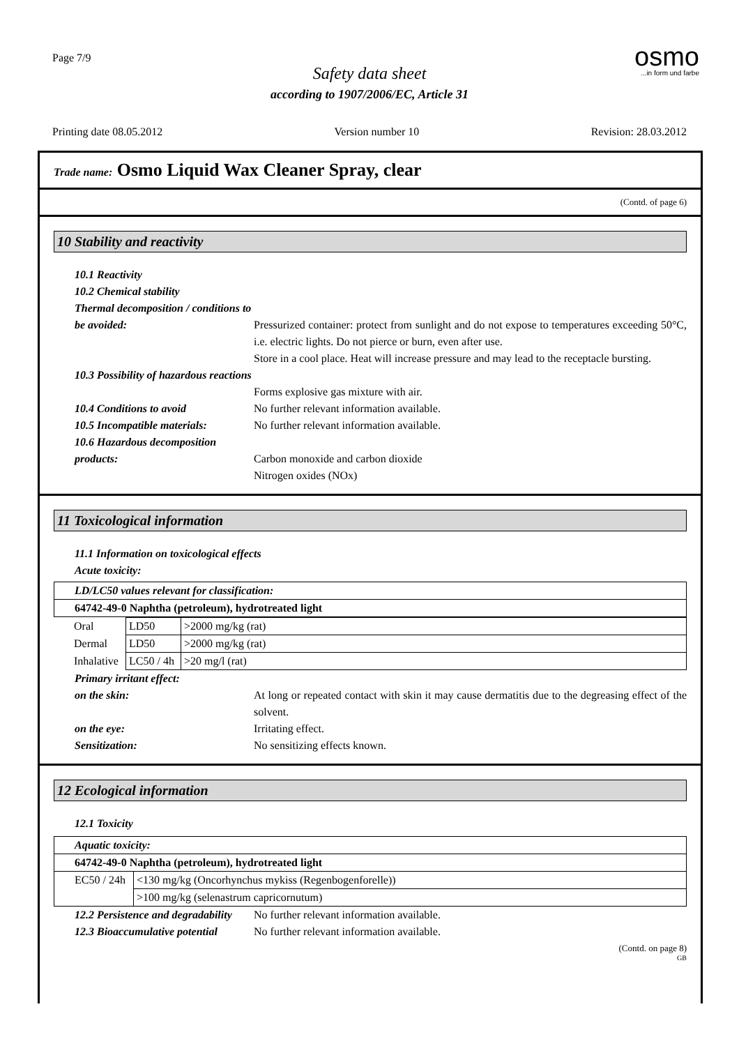Page 7/9
osmo...in form und farbe
Safety data sheet
according to 1907/2006/EC, Article 31
Printing date 08.05.2012 Version number 10 Revision: 28.03.2012
Trade name: Osmo Liquid Wax Cleaner Spray, clear
(Contd. of page 6)
10 Stability and reactivity
10.1 Reactivity
10.2 Chemical stability
Thermal decomposition / conditions to be avoided:
Pressurized container: protect from sunlight and do not expose to temperatures exceeding 50°C, i.e. electric lights. Do not pierce or burn, even after use.
Store in a cool place. Heat will increase pressure and may lead to the receptacle bursting.
10.3 Possibility of hazardous reactions
Forms explosive gas mixture with air.
10.4 Conditions to avoid No further relevant information available.
10.5 Incompatible materials:
No further relevant information available.
10.6 Hazardous decomposition products:
Carbon monoxide and carbon dioxide
Nitrogen oxides (NOx)
11 Toxicological information
11.1 Information on toxicological effects
Acute toxicity:
| LD/LC50 values relevant for classification: |
| 64742-49-0 Naphtha (petroleum), hydrotreated light |
| Oral | LD50 | >2000 mg/kg (rat) |
| Dermal | LD50 | >2000 mg/kg (rat) |
| Inhalative | LC50 / 4h | >20 mg/l (rat) |
Primary irritant effect:
on the skin: At long or repeated contact with skin it may cause dermatitis due to the degreasing effect of the solvent.
on the eye: Irritating effect.
Sensitization: No sensitizing effects known.
12 Ecological information
12.1 Toxicity
| Aquatic toxicity: | |
| 64742-49-0 Naphtha (petroleum), hydrotreated light | |
| EC50 / 24h | <130 mg/kg (Oncorhynchus mykiss (Regenbogenforelle)) |
| | >100 mg/kg (selenastrum capricornutum) |
12.2 Persistence and degradability
No further relevant information available.
12.3 Bioaccumulative potential
No further relevant information available.
(Contd. on page 8)
GB